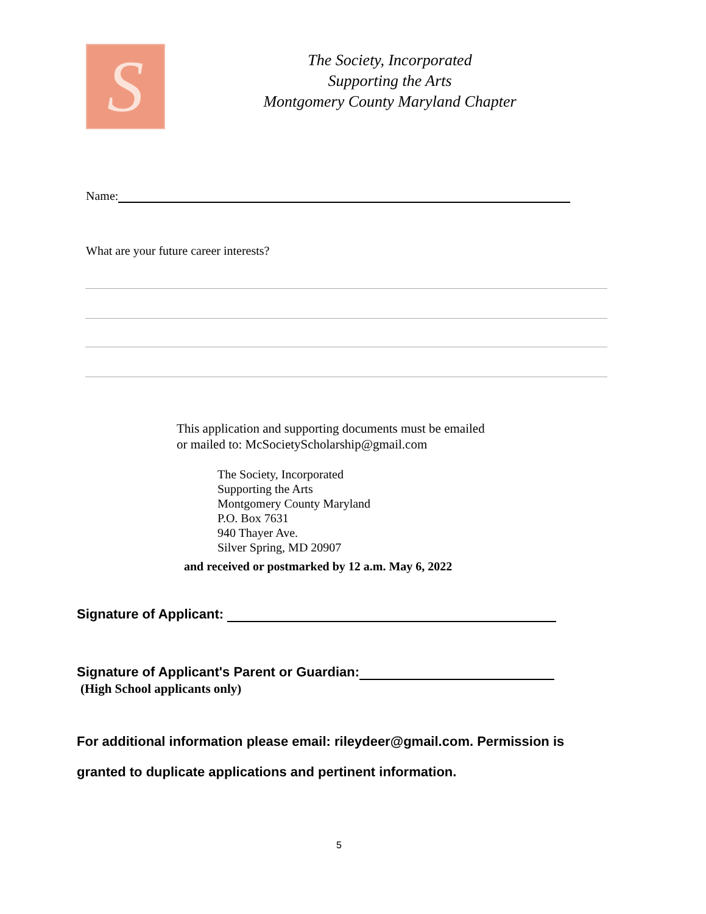S
The Society, Incorporated
Supporting the Arts
Montgomery County Maryland Chapter
Name:
What are your future career interests?
This application and supporting documents must be emailed
or mailed to: McSocietyScholarship@gmail.com
The Society, Incorporated
Supporting the Arts
Montgomery County Maryland
P.O. Box 7631
940 Thayer Ave.
Silver Spring, MD 20907
and received or postmarked by 12 a.m. May 6, 2022
Signature of Applicant:
Signature of Applicant's Parent or Guardian:
(High School applicants only)
For additional information please email: rileydeer@gmail.com. Permission is granted to duplicate applications and pertinent information.
5